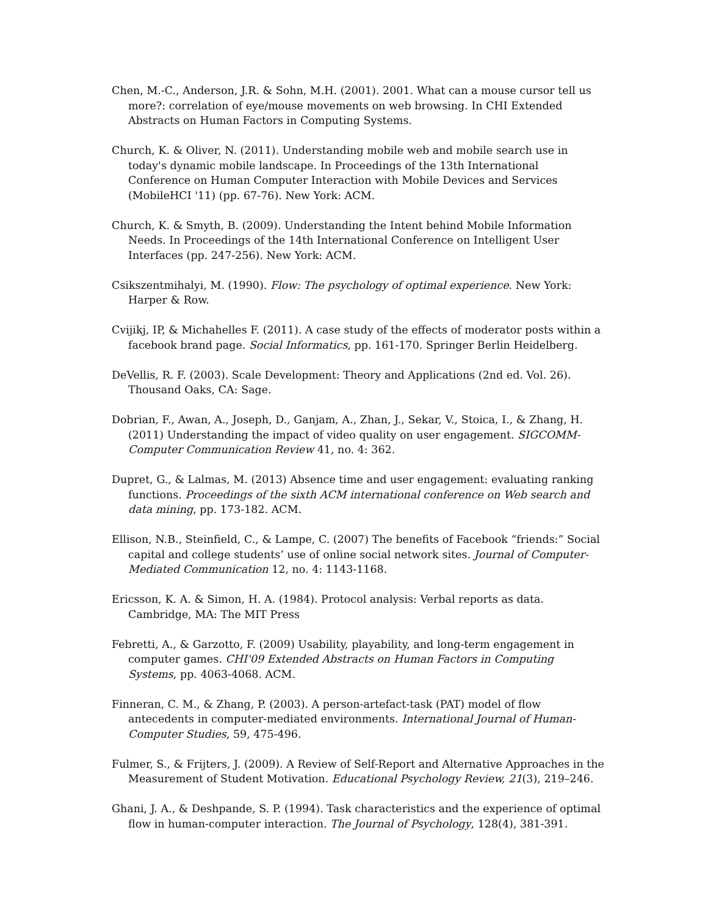Chen, M.-C., Anderson, J.R. & Sohn, M.H. (2001). 2001. What can a mouse cursor tell us more?: correlation of eye/mouse movements on web browsing. In CHI Extended Abstracts on Human Factors in Computing Systems.
Church, K. & Oliver, N. (2011). Understanding mobile web and mobile search use in today's dynamic mobile landscape. In Proceedings of the 13th International Conference on Human Computer Interaction with Mobile Devices and Services (MobileHCI '11) (pp. 67-76). New York: ACM.
Church, K. & Smyth, B. (2009). Understanding the Intent behind Mobile Information Needs. In Proceedings of the 14th International Conference on Intelligent User Interfaces (pp. 247-256). New York: ACM.
Csikszentmihalyi, M. (1990). Flow: The psychology of optimal experience. New York: Harper & Row.
Cvijikj, IP, & Michahelles F. (2011). A case study of the effects of moderator posts within a facebook brand page. Social Informatics, pp. 161-170. Springer Berlin Heidelberg.
DeVellis, R. F. (2003). Scale Development: Theory and Applications (2nd ed. Vol. 26). Thousand Oaks, CA: Sage.
Dobrian, F., Awan, A., Joseph, D., Ganjam, A., Zhan, J., Sekar, V., Stoica, I., & Zhang, H. (2011) Understanding the impact of video quality on user engagement. SIGCOMM-Computer Communication Review 41, no. 4: 362.
Dupret, G., & Lalmas, M. (2013) Absence time and user engagement: evaluating ranking functions. Proceedings of the sixth ACM international conference on Web search and data mining, pp. 173-182. ACM.
Ellison, N.B., Steinfield, C., & Lampe, C. (2007) The benefits of Facebook “friends:” Social capital and college students’ use of online social network sites. Journal of Computer‐Mediated Communication 12, no. 4: 1143-1168.
Ericsson, K. A. & Simon, H. A. (1984). Protocol analysis: Verbal reports as data. Cambridge, MA: The MIT Press
Febretti, A., & Garzotto, F. (2009) Usability, playability, and long-term engagement in computer games. CHI'09 Extended Abstracts on Human Factors in Computing Systems, pp. 4063-4068. ACM.
Finneran, C. M., & Zhang, P. (2003). A person-artefact-task (PAT) model of flow antecedents in computer-mediated environments. International Journal of Human-Computer Studies, 59, 475-496.
Fulmer, S., & Frijters, J. (2009). A Review of Self-Report and Alternative Approaches in the Measurement of Student Motivation. Educational Psychology Review, 21(3), 219–246.
Ghani, J. A., & Deshpande, S. P. (1994). Task characteristics and the experience of optimal flow in human-computer interaction. The Journal of Psychology, 128(4), 381-391.